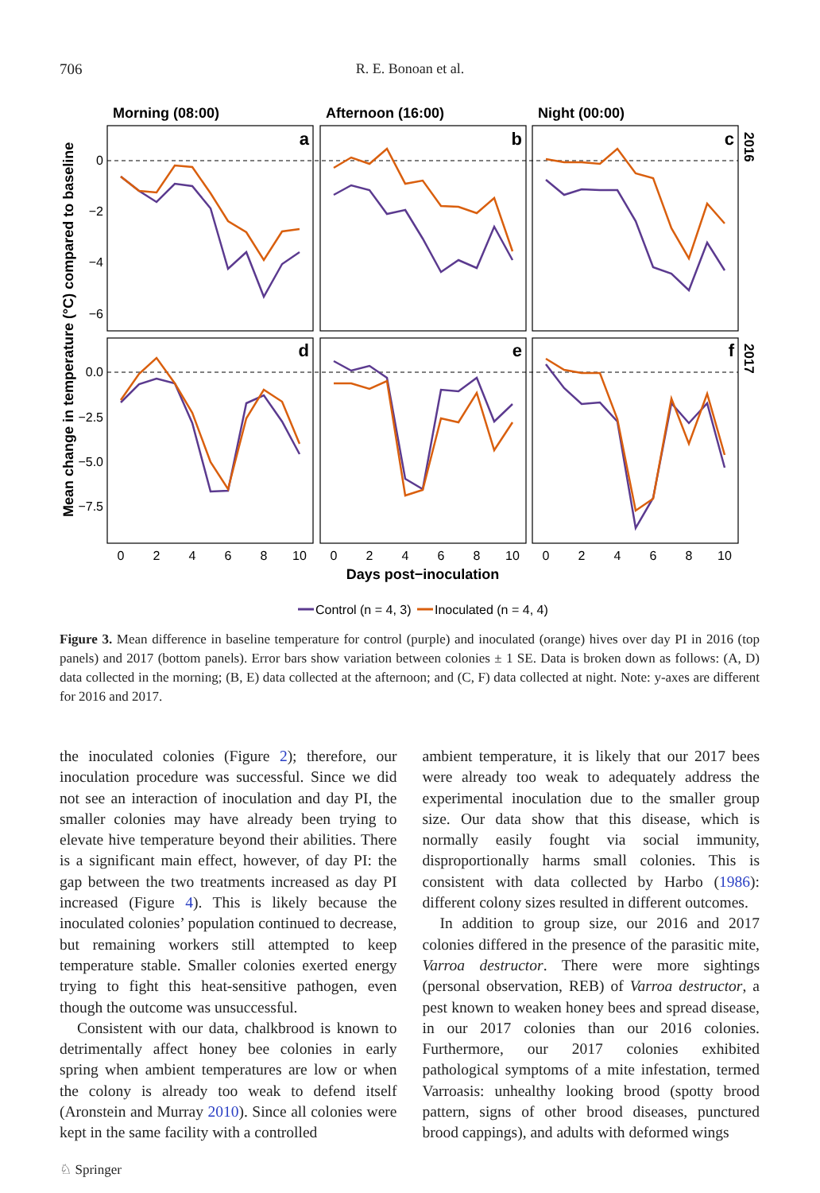706
R. E. Bonoan et al.
Morning (08:00)
Afternoon (16:00)
Night (00:00)
Mean change in temperature (°C) compared to baseline
0
−2
−4
−6
0.0
−2.5
−5.0
−7.5
a
b
c
d
e
f
2016
2017
0
2
4
6
8
10
0
2
4
6
8
10
0
2
4
6
8
10
Days post−inoculation
Control (n = 4, 3)
Inoculated (n = 4, 4)
Figure 3. Mean difference in baseline temperature for control (purple) and inoculated (orange) hives over day PI in 2016 (top panels) and 2017 (bottom panels). Error bars show variation between colonies ± 1 SE. Data is broken down as follows: (A, D) data collected in the morning; (B, E) data collected at the afternoon; and (C, F) data collected at night. Note: y-axes are different for 2016 and 2017.
the inoculated colonies (Figure 2); therefore, our inoculation procedure was successful. Since we did not see an interaction of inoculation and day PI, the smaller colonies may have already been trying to elevate hive temperature beyond their abilities. There is a significant main effect, however, of day PI: the gap between the two treatments increased as day PI increased (Figure 4). This is likely because the inoculated colonies’ population continued to decrease, but remaining workers still attempted to keep temperature stable. Smaller colonies exerted energy trying to fight this heat-sensitive pathogen, even though the outcome was unsuccessful.
Consistent with our data, chalkbrood is known to detrimentally affect honey bee colonies in early spring when ambient temperatures are low or when the colony is already too weak to defend itself (Aronstein and Murray 2010). Since all colonies were kept in the same facility with a controlled
ambient temperature, it is likely that our 2017 bees were already too weak to adequately address the experimental inoculation due to the smaller group size. Our data show that this disease, which is normally easily fought via social immunity, disproportionally harms small colonies. This is consistent with data collected by Harbo (1986): different colony sizes resulted in different outcomes.
In addition to group size, our 2016 and 2017 colonies differed in the presence of the parasitic mite, Varroa destructor. There were more sightings (personal observation, REB) of Varroa destructor, a pest known to weaken honey bees and spread disease, in our 2017 colonies than our 2016 colonies. Furthermore, our 2017 colonies exhibited pathological symptoms of a mite infestation, termed Varroasis: unhealthy looking brood (spotty brood pattern, signs of other brood diseases, punctured brood cappings), and adults with deformed wings
♘ Springer